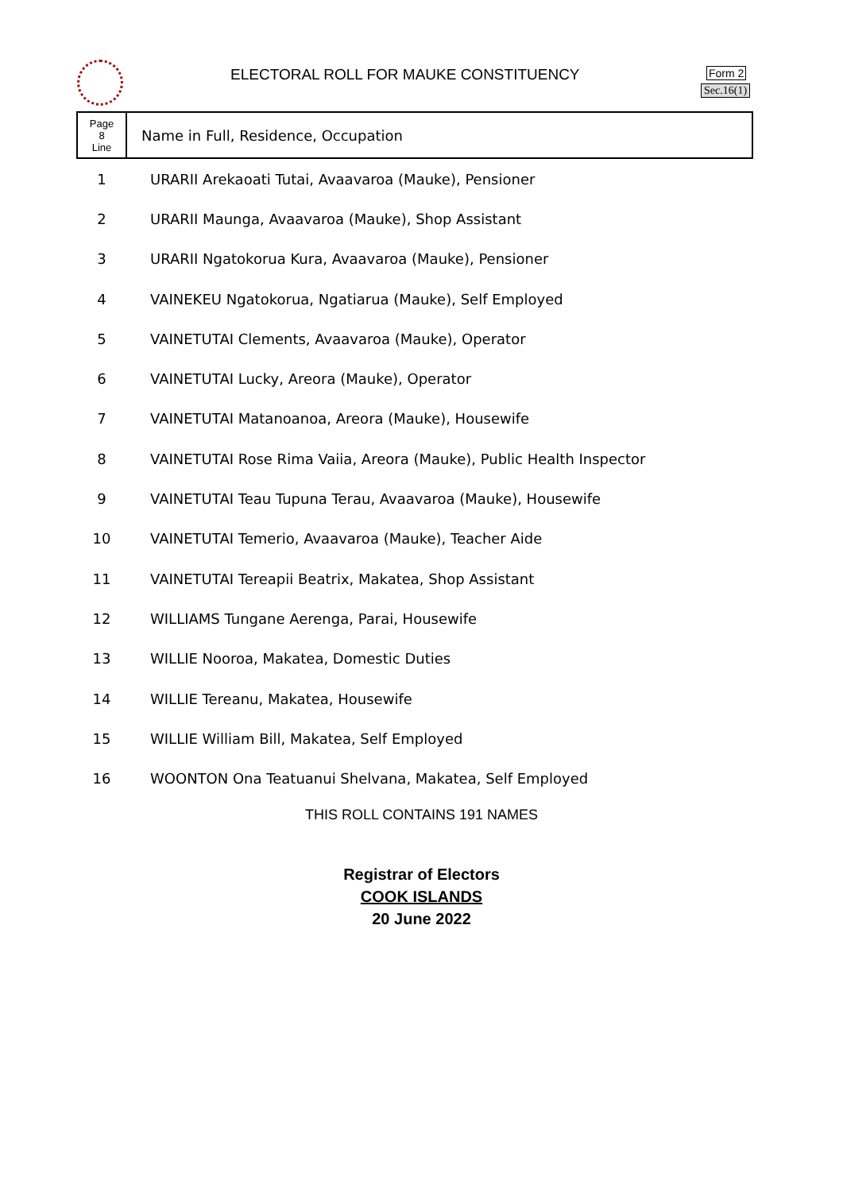ELECTORAL ROLL FOR MAUKE CONSTITUENCY
Form 2
Sec.16(1)
| Page 8 Line | Name in Full, Residence, Occupation |
| 1 | URARII Arekaoati Tutai, Avaavaroa (Mauke), Pensioner |
| 2 | URARII Maunga, Avaavaroa (Mauke), Shop Assistant |
| 3 | URARII Ngatokorua Kura, Avaavaroa (Mauke), Pensioner |
| 4 | VAINEKEU Ngatokorua, Ngatiarua (Mauke), Self Employed |
| 5 | VAINETUTAI Clements, Avaavaroa (Mauke), Operator |
| 6 | VAINETUTAI Lucky, Areora (Mauke), Operator |
| 7 | VAINETUTAI Matanoanoa, Areora (Mauke), Housewife |
| 8 | VAINETUTAI Rose Rima Vaiia, Areora (Mauke), Public Health Inspector |
| 9 | VAINETUTAI Teau Tupuna Terau, Avaavaroa (Mauke), Housewife |
| 10 | VAINETUTAI Temerio, Avaavaroa (Mauke), Teacher Aide |
| 11 | VAINETUTAI Tereapii Beatrix, Makatea, Shop Assistant |
| 12 | WILLIAMS Tungane Aerenga, Parai, Housewife |
| 13 | WILLIE Nooroa, Makatea, Domestic Duties |
| 14 | WILLIE Tereanu, Makatea, Housewife |
| 15 | WILLIE William Bill, Makatea, Self Employed |
| 16 | WOONTON Ona Teatuanui Shelvana, Makatea, Self Employed |
THIS ROLL CONTAINS 191 NAMES
Registrar of Electors
COOK ISLANDS
20 June 2022